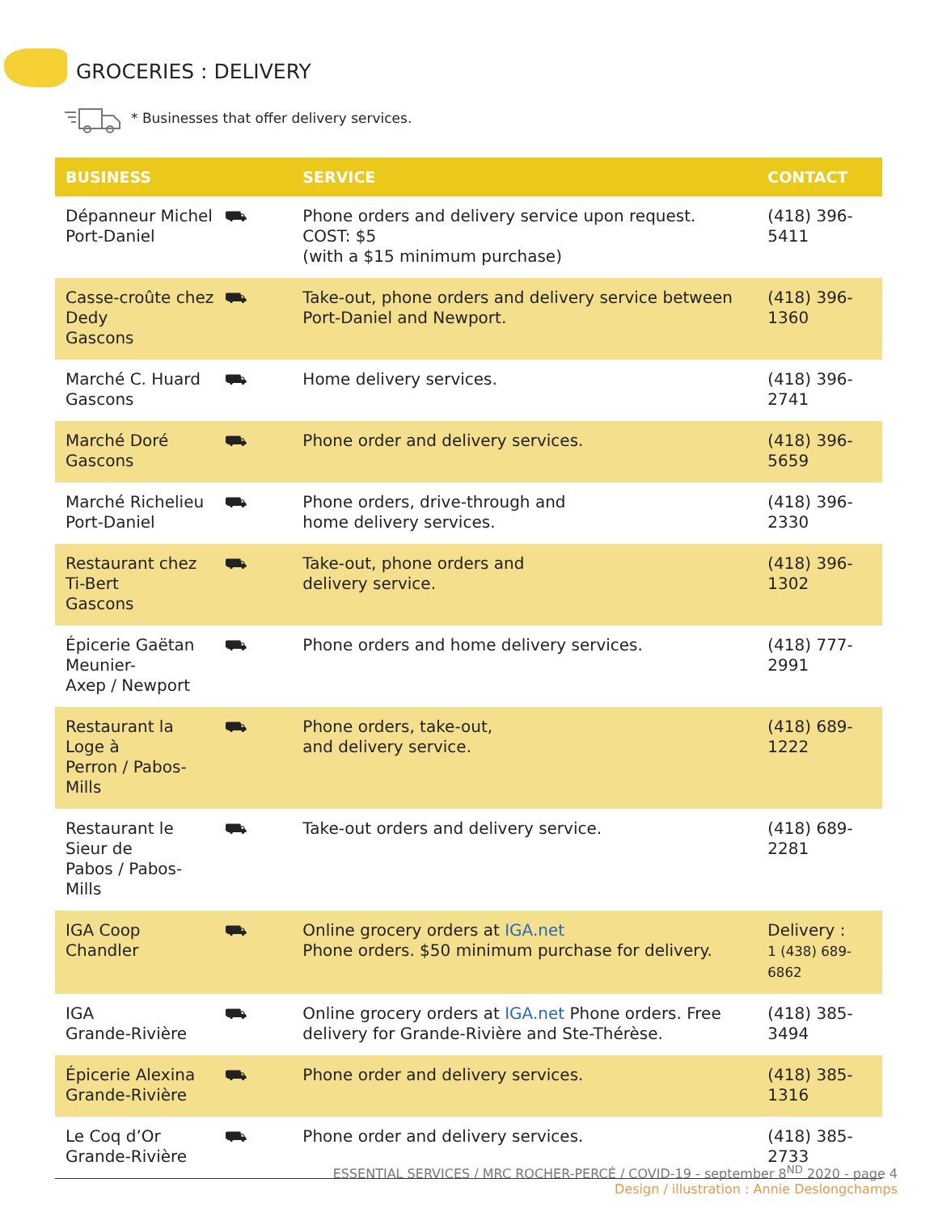GROCERIES : DELIVERY
* Businesses that offer delivery services.
| BUSINESS | | SERVICE | CONTACT |
| --- | --- | --- | --- |
| Dépanneur Michel Port-Daniel | ⛟ | Phone orders and delivery service upon request. COST: $5 (with a $15 minimum purchase) | (418) 396-5411 |
| Casse-croûte chez Dedy Gascons | ⛟ | Take-out, phone orders and delivery service between Port-Daniel and Newport. | (418) 396-1360 |
| Marché C. Huard Gascons | ⛟ | Home delivery services. | (418) 396-2741 |
| Marché Doré Gascons | ⛟ | Phone order and delivery services. | (418) 396-5659 |
| Marché Richelieu Port-Daniel | ⛟ | Phone orders, drive-through and home delivery services. | (418) 396-2330 |
| Restaurant chez Ti-Bert Gascons | ⛟ | Take-out, phone orders and delivery service. | (418) 396-1302 |
| Épicerie Gaëtan Meunier- Axep / Newport | ⛟ | Phone orders and home delivery services. | (418) 777-2991 |
| Restaurant la Loge à Perron / Pabos-Mills | ⛟ | Phone orders, take-out, and delivery service. | (418) 689-1222 |
| Restaurant le Sieur de Pabos / Pabos-Mills | ⛟ | Take-out orders and delivery service. | (418) 689-2281 |
| IGA Coop Chandler | ⛟ | Online grocery orders at IGA.net Phone orders. $50 minimum purchase for delivery. | Delivery : 1 (438) 689-6862 |
| IGA Grande-Rivière | ⛟ | Online grocery orders at IGA.net Phone orders. Free delivery for Grande-Rivière and Ste-Thérèse. | (418) 385-3494 |
| Épicerie Alexina Grande-Rivière | ⛟ | Phone order and delivery services. | (418) 385-1316 |
| Le Coq d’Or Grande-Rivière | ⛟ | Phone order and delivery services. | (418) 385-2733 |
ESSENTIAL SERVICES / MRC ROCHER-PERCÉ / COVID-19 - september 8<sup>ND</sup> 2020 - page 4
Design / illustration : Annie Deslongchamps